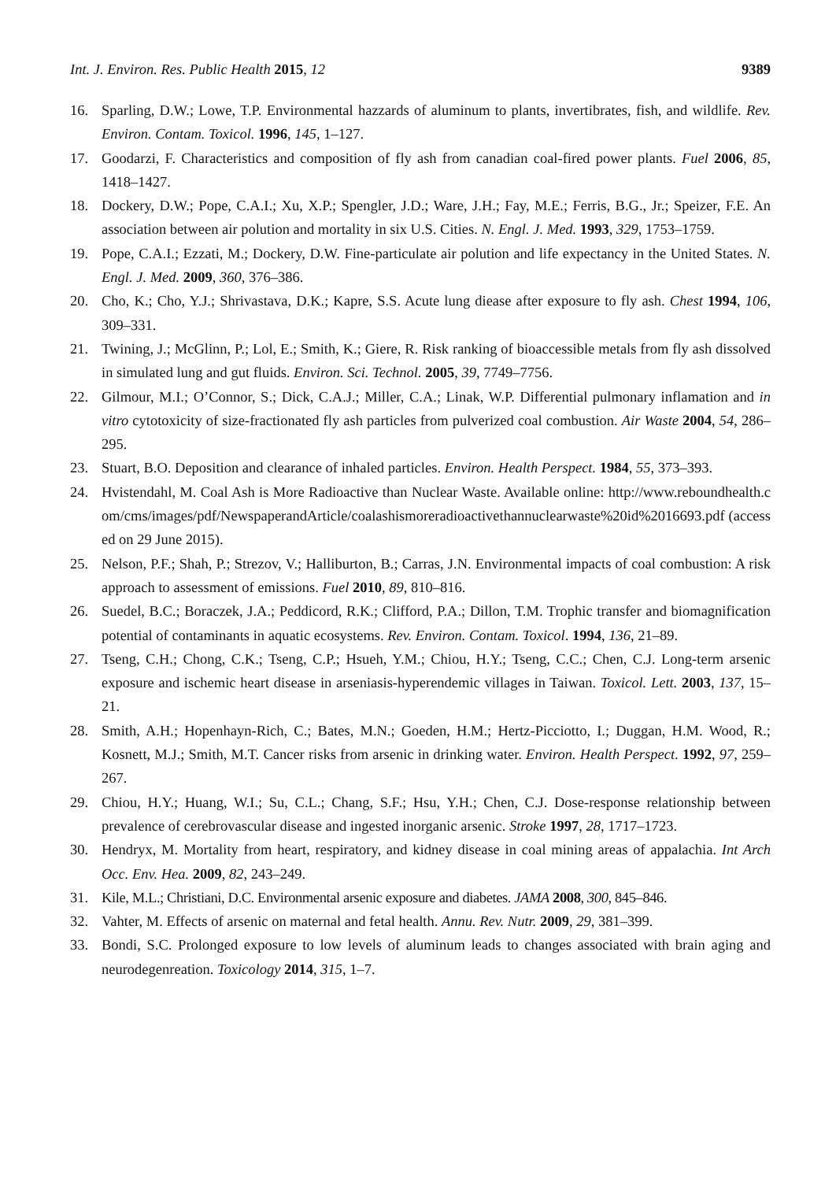Int. J. Environ. Res. Public Health 2015, 12 9389
16. Sparling, D.W.; Lowe, T.P. Environmental hazzards of aluminum to plants, invertibrates, fish, and wildlife. Rev. Environ. Contam. Toxicol. 1996, 145, 1–127.
17. Goodarzi, F. Characteristics and composition of fly ash from canadian coal-fired power plants. Fuel 2006, 85, 1418–1427.
18. Dockery, D.W.; Pope, C.A.I.; Xu, X.P.; Spengler, J.D.; Ware, J.H.; Fay, M.E.; Ferris, B.G., Jr.; Speizer, F.E. An association between air polution and mortality in six U.S. Cities. N. Engl. J. Med. 1993, 329, 1753–1759.
19. Pope, C.A.I.; Ezzati, M.; Dockery, D.W. Fine-particulate air polution and life expectancy in the United States. N. Engl. J. Med. 2009, 360, 376–386.
20. Cho, K.; Cho, Y.J.; Shrivastava, D.K.; Kapre, S.S. Acute lung diease after exposure to fly ash. Chest 1994, 106, 309–331.
21. Twining, J.; McGlinn, P.; Lol, E.; Smith, K.; Giere, R. Risk ranking of bioaccessible metals from fly ash dissolved in simulated lung and gut fluids. Environ. Sci. Technol. 2005, 39, 7749–7756.
22. Gilmour, M.I.; O’Connor, S.; Dick, C.A.J.; Miller, C.A.; Linak, W.P. Differential pulmonary inflamation and in vitro cytotoxicity of size-fractionated fly ash particles from pulverized coal combustion. Air Waste 2004, 54, 286–295.
23. Stuart, B.O. Deposition and clearance of inhaled particles. Environ. Health Perspect. 1984, 55, 373–393.
24. Hvistendahl, M. Coal Ash is More Radioactive than Nuclear Waste. Available online: http://www.reboundhealth.com/cms/images/pdf/NewspaperandArticle/coalashismoreradioactivethannuclearwaste%20id%2016693.pdf (accessed on 29 June 2015).
25. Nelson, P.F.; Shah, P.; Strezov, V.; Halliburton, B.; Carras, J.N. Environmental impacts of coal combustion: A risk approach to assessment of emissions. Fuel 2010, 89, 810–816.
26. Suedel, B.C.; Boraczek, J.A.; Peddicord, R.K.; Clifford, P.A.; Dillon, T.M. Trophic transfer and biomagnification potential of contaminants in aquatic ecosystems. Rev. Environ. Contam. Toxicol. 1994, 136, 21–89.
27. Tseng, C.H.; Chong, C.K.; Tseng, C.P.; Hsueh, Y.M.; Chiou, H.Y.; Tseng, C.C.; Chen, C.J. Long-term arsenic exposure and ischemic heart disease in arseniasis-hyperendemic villages in Taiwan. Toxicol. Lett. 2003, 137, 15–21.
28. Smith, A.H.; Hopenhayn-Rich, C.; Bates, M.N.; Goeden, H.M.; Hertz-Picciotto, I.; Duggan, H.M. Wood, R.; Kosnett, M.J.; Smith, M.T. Cancer risks from arsenic in drinking water. Environ. Health Perspect. 1992, 97, 259–267.
29. Chiou, H.Y.; Huang, W.I.; Su, C.L.; Chang, S.F.; Hsu, Y.H.; Chen, C.J. Dose-response relationship between prevalence of cerebrovascular disease and ingested inorganic arsenic. Stroke 1997, 28, 1717–1723.
30. Hendryx, M. Mortality from heart, respiratory, and kidney disease in coal mining areas of appalachia. Int Arch Occ. Env. Hea. 2009, 82, 243–249.
31. Kile, M.L.; Christiani, D.C. Environmental arsenic exposure and diabetes. JAMA 2008, 300, 845–846.
32. Vahter, M. Effects of arsenic on maternal and fetal health. Annu. Rev. Nutr. 2009, 29, 381–399.
33. Bondi, S.C. Prolonged exposure to low levels of aluminum leads to changes associated with brain aging and neurodegenreation. Toxicology 2014, 315, 1–7.